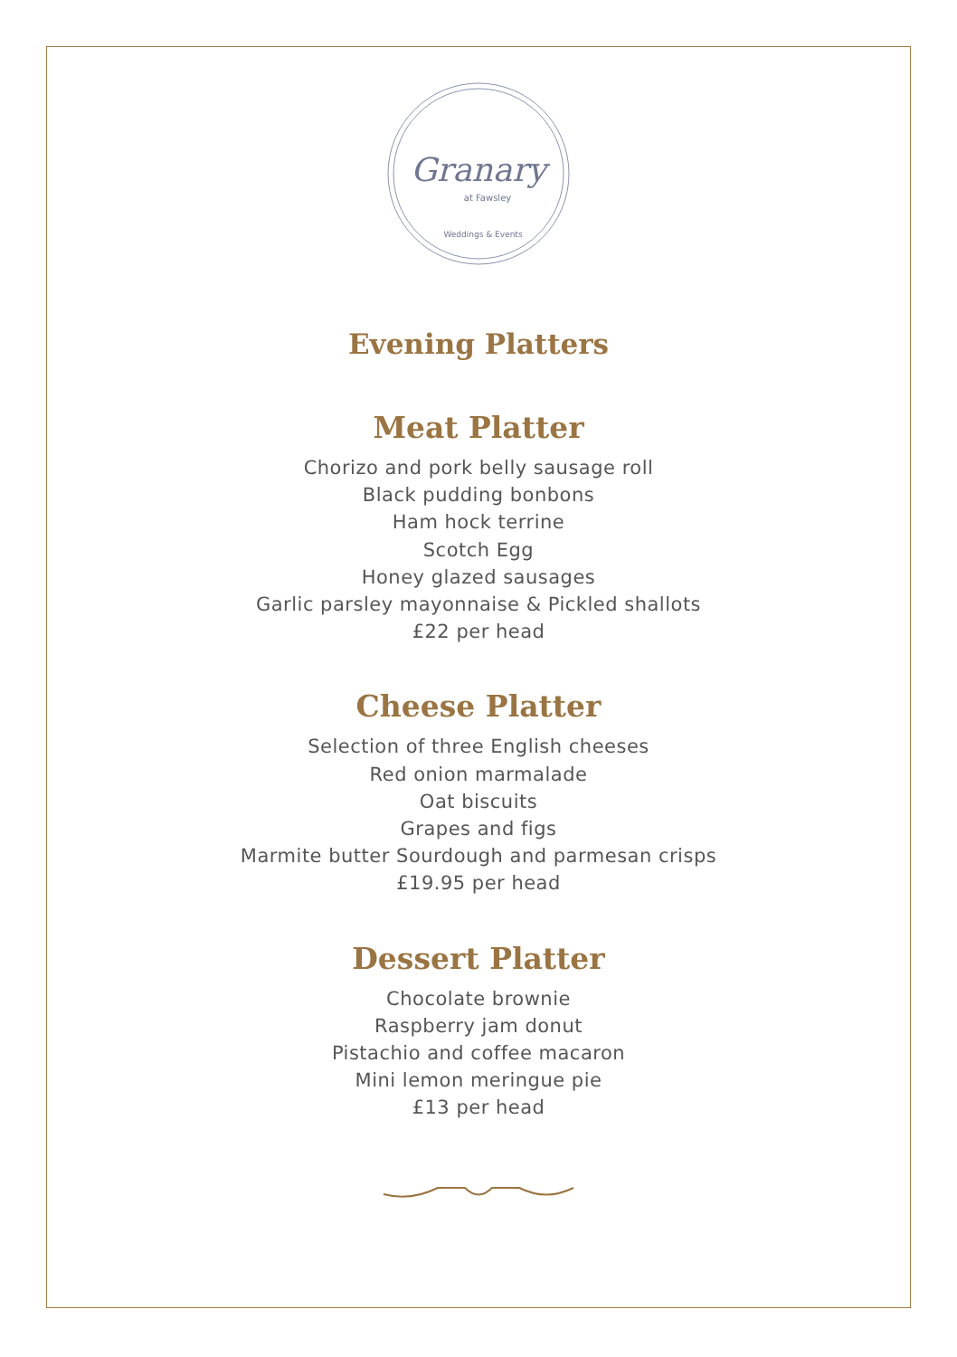Granary
at Fawsley
Weddings & Events
Evening Platters
Meat Platter
Chorizo and pork belly sausage roll
Black pudding bonbons
Ham hock terrine
Scotch Egg
Honey glazed sausages
Garlic parsley mayonnaise & Pickled shallots
£22 per head
Cheese Platter
Selection of three English cheeses
Red onion marmalade
Oat biscuits
Grapes and figs
Marmite butter Sourdough and parmesan crisps
£19.95 per head
Dessert Platter
Chocolate brownie
Raspberry jam donut
Pistachio and coffee macaron
Mini lemon meringue pie
£13 per head